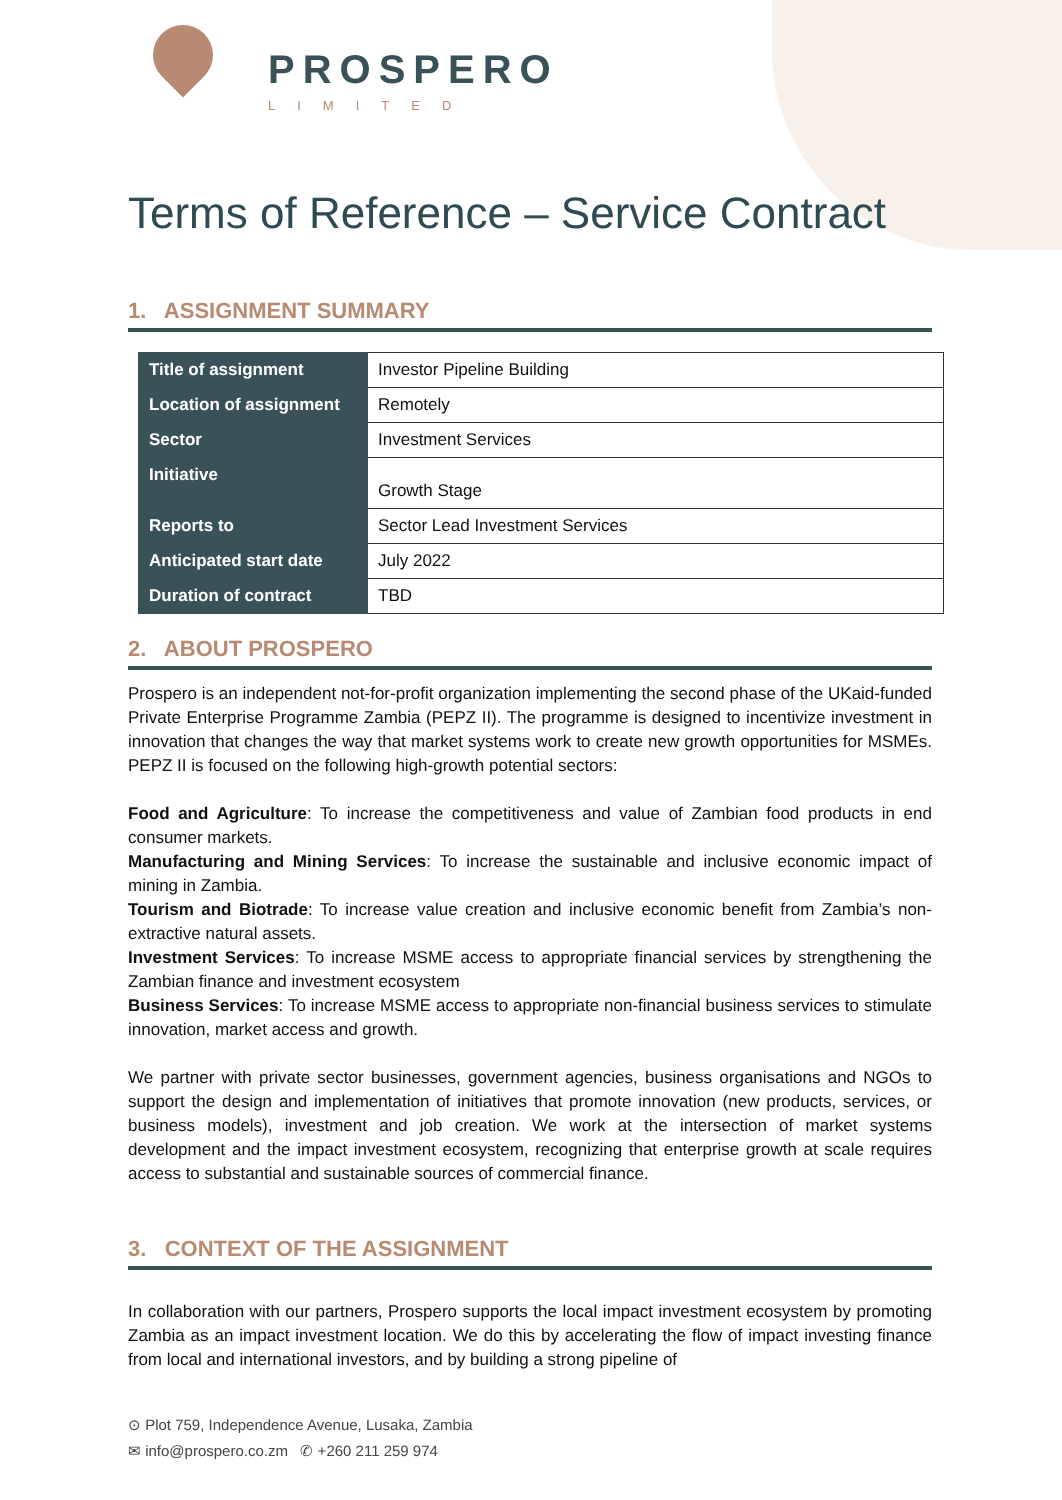PROSPERO
LIMITED
Terms of Reference – Service Contract
1. ASSIGNMENT SUMMARY
| Title of assignment | Investor Pipeline Building |
| Location of assignment | Remotely |
| Sector | Investment Services |
| Initiative | Growth Stage |
| Reports to | Sector Lead Investment Services |
| Anticipated start date | July 2022 |
| Duration of contract | TBD |
2. ABOUT PROSPERO
Prospero is an independent not-for-profit organization implementing the second phase of the UKaid-funded Private Enterprise Programme Zambia (PEPZ II). The programme is designed to incentivize investment in innovation that changes the way that market systems work to create new growth opportunities for MSMEs. PEPZ II is focused on the following high-growth potential sectors:
Food and Agriculture: To increase the competitiveness and value of Zambian food products in end consumer markets.
Manufacturing and Mining Services: To increase the sustainable and inclusive economic impact of mining in Zambia.
Tourism and Biotrade: To increase value creation and inclusive economic benefit from Zambia’s non-extractive natural assets.
Investment Services: To increase MSME access to appropriate financial services by strengthening the Zambian finance and investment ecosystem
Business Services: To increase MSME access to appropriate non-financial business services to stimulate innovation, market access and growth.
We partner with private sector businesses, government agencies, business organisations and NGOs to support the design and implementation of initiatives that promote innovation (new products, services, or business models), investment and job creation. We work at the intersection of market systems development and the impact investment ecosystem, recognizing that enterprise growth at scale requires access to substantial and sustainable sources of commercial finance.
3. CONTEXT OF THE ASSIGNMENT
In collaboration with our partners, Prospero supports the local impact investment ecosystem by promoting Zambia as an impact investment location. We do this by accelerating the flow of impact investing finance from local and international investors, and by building a strong pipeline of
⊙ Plot 759, Independence Avenue, Lusaka, Zambia
✉ info@prospero.co.zm ✆ +260 211 259 974